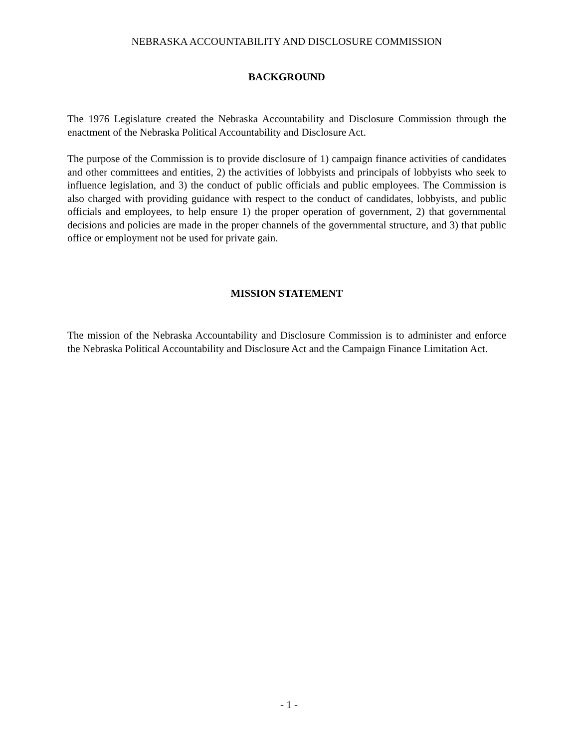NEBRASKA ACCOUNTABILITY AND DISCLOSURE COMMISSION
BACKGROUND
The 1976 Legislature created the Nebraska Accountability and Disclosure Commission through the enactment of the Nebraska Political Accountability and Disclosure Act.
The purpose of the Commission is to provide disclosure of 1) campaign finance activities of candidates and other committees and entities, 2) the activities of lobbyists and principals of lobbyists who seek to influence legislation, and 3) the conduct of public officials and public employees. The Commission is also charged with providing guidance with respect to the conduct of candidates, lobbyists, and public officials and employees, to help ensure 1) the proper operation of government, 2) that governmental decisions and policies are made in the proper channels of the governmental structure, and 3) that public office or employment not be used for private gain.
MISSION STATEMENT
The mission of the Nebraska Accountability and Disclosure Commission is to administer and enforce the Nebraska Political Accountability and Disclosure Act and the Campaign Finance Limitation Act.
- 1 -